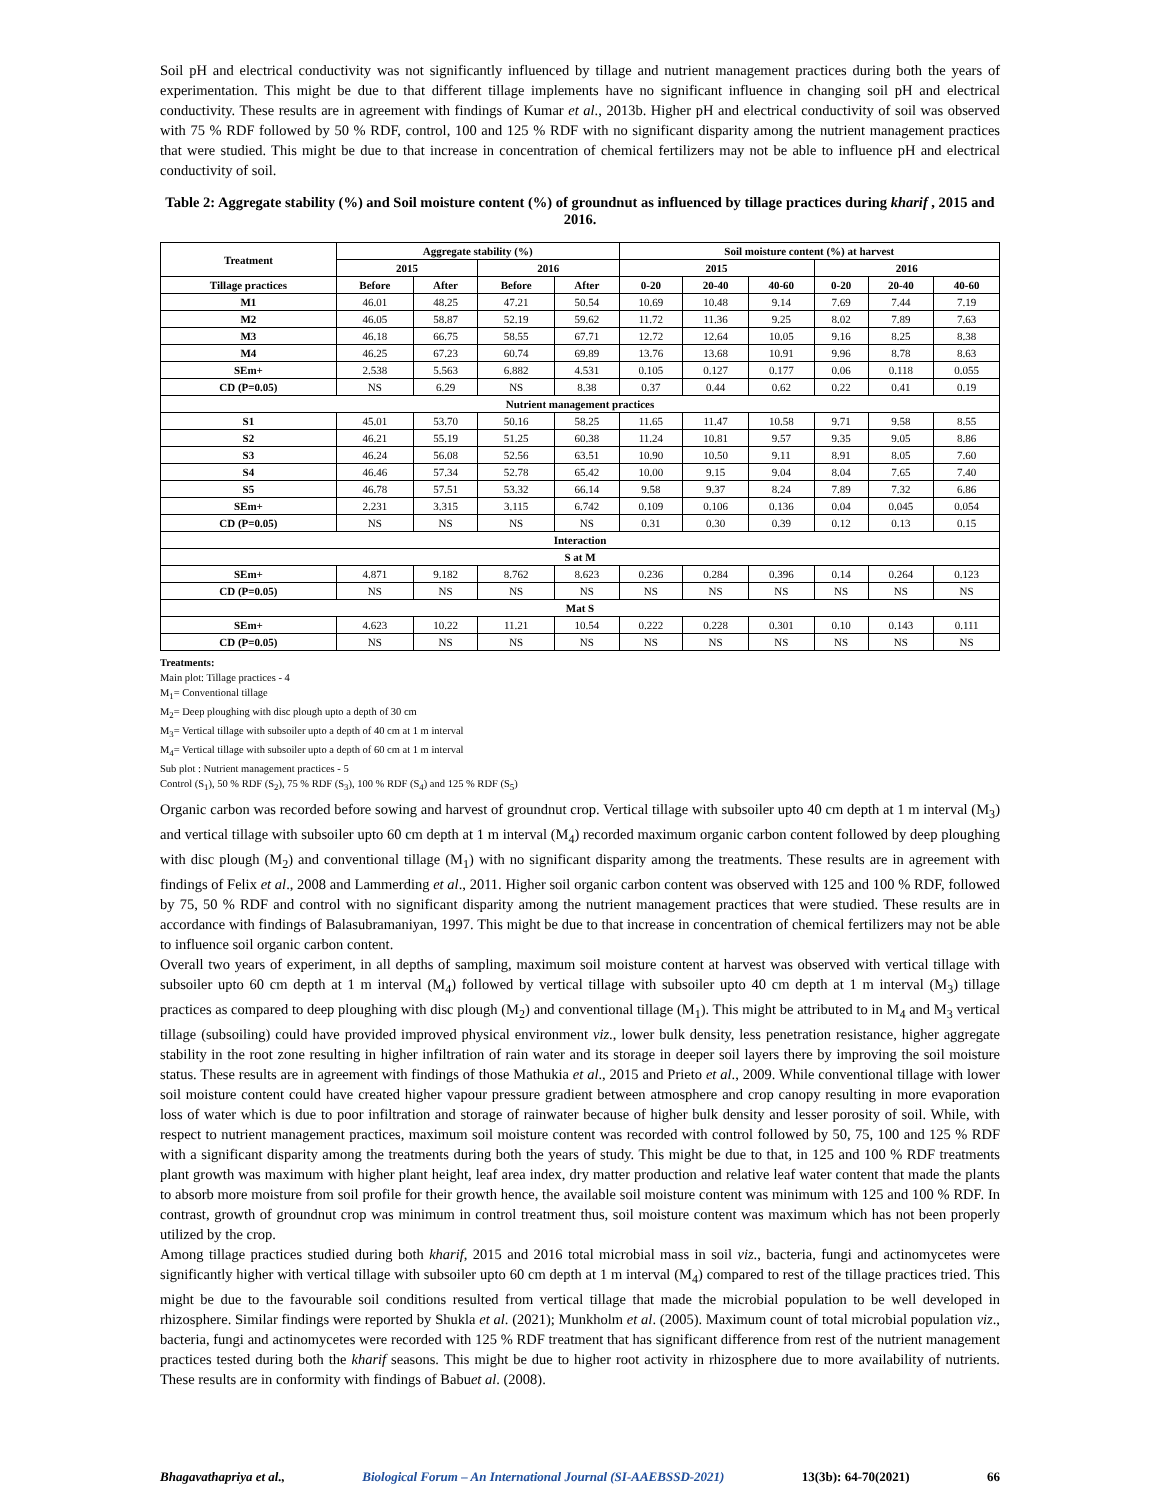Soil pH and electrical conductivity was not significantly influenced by tillage and nutrient management practices during both the years of experimentation. This might be due to that different tillage implements have no significant influence in changing soil pH and electrical conductivity. These results are in agreement with findings of Kumar et al., 2013b. Higher pH and electrical conductivity of soil was observed with 75 % RDF followed by 50 % RDF, control, 100 and 125 % RDF with no significant disparity among the nutrient management practices that were studied. This might be due to that increase in concentration of chemical fertilizers may not be able to influence pH and electrical conductivity of soil.
Table 2: Aggregate stability (%) and Soil moisture content (%) of groundnut as influenced by tillage practices during kharif , 2015 and 2016.
| Treatment | Aggregate stability (%) | | | | Soil moisture content (%) at harvest | | | | | |
| --- | --- | --- | --- | --- | --- | --- | --- | --- | --- | --- |
| | 2015 | | 2016 | | 2015 | | | 2016 | | |
| Tillage practices | Before | After | Before | After | 0-20 | 20-40 | 40-60 | 0-20 | 20-40 | 40-60 |
| M1 | 46.01 | 48.25 | 47.21 | 50.54 | 10.69 | 10.48 | 9.14 | 7.69 | 7.44 | 7.19 |
| M2 | 46.05 | 58.87 | 52.19 | 59.62 | 11.72 | 11.36 | 9.25 | 8.02 | 7.89 | 7.63 |
| M3 | 46.18 | 66.75 | 58.55 | 67.71 | 12.72 | 12.64 | 10.05 | 9.16 | 8.25 | 8.38 |
| M4 | 46.25 | 67.23 | 60.74 | 69.89 | 13.76 | 13.68 | 10.91 | 9.96 | 8.78 | 8.63 |
| SEm+ | 2.538 | 5.563 | 6.882 | 4.531 | 0.105 | 0.127 | 0.177 | 0.06 | 0.118 | 0.055 |
| CD (P=0.05) | NS | 6.29 | NS | 8.38 | 0.37 | 0.44 | 0.62 | 0.22 | 0.41 | 0.19 |
| Nutrient management practices | | | | | | | | | | |
| S1 | 45.01 | 53.70 | 50.16 | 58.25 | 11.65 | 11.47 | 10.58 | 9.71 | 9.58 | 8.55 |
| S2 | 46.21 | 55.19 | 51.25 | 60.38 | 11.24 | 10.81 | 9.57 | 9.35 | 9.05 | 8.86 |
| S3 | 46.24 | 56.08 | 52.56 | 63.51 | 10.90 | 10.50 | 9.11 | 8.91 | 8.05 | 7.60 |
| S4 | 46.46 | 57.34 | 52.78 | 65.42 | 10.00 | 9.15 | 9.04 | 8.04 | 7.65 | 7.40 |
| S5 | 46.78 | 57.51 | 53.32 | 66.14 | 9.58 | 9.37 | 8.24 | 7.89 | 7.32 | 6.86 |
| SEm+ | 2.231 | 3.315 | 3.115 | 6.742 | 0.109 | 0.106 | 0.136 | 0.04 | 0.045 | 0.054 |
| CD (P=0.05) | NS | NS | NS | NS | 0.31 | 0.30 | 0.39 | 0.12 | 0.13 | 0.15 |
| Interaction | | | | | | | | | | |
| S at M | | | | | | | | | | |
| SEm+ | 4.871 | 9.182 | 8.762 | 8.623 | 0.236 | 0.284 | 0.396 | 0.14 | 0.264 | 0.123 |
| CD (P=0.05) | NS | NS | NS | NS | NS | NS | NS | NS | NS | NS |
| Mat S | | | | | | | | | | |
| SEm+ | 4.623 | 10.22 | 11.21 | 10.54 | 0.222 | 0.228 | 0.301 | 0.10 | 0.143 | 0.111 |
| CD (P=0.05) | NS | NS | NS | NS | NS | NS | NS | NS | NS | NS |
Treatments:
Main plot: Tillage practices - 4
M<sub>1</sub>= Conventional tillage
M<sub>2</sub>= Deep ploughing with disc plough upto a depth of 30 cm
M<sub>3</sub>= Vertical tillage with subsoiler upto a depth of 40 cm at 1 m interval
M<sub>4</sub>= Vertical tillage with subsoiler upto a depth of 60 cm at 1 m interval
Sub plot : Nutrient management practices - 5
Control (S<sub>1</sub>), 50 % RDF (S<sub>2</sub>), 75 % RDF (S<sub>3</sub>), 100 % RDF (S<sub>4</sub>) and 125 % RDF (S<sub>5</sub>)
Organic carbon was recorded before sowing and harvest of groundnut crop. Vertical tillage with subsoiler upto 40 cm depth at 1 m interval (M<sub>3</sub>) and vertical tillage with subsoiler upto 60 cm depth at 1 m interval (M<sub>4</sub>) recorded maximum organic carbon content followed by deep ploughing with disc plough (M<sub>2</sub>) and conventional tillage (M<sub>1</sub>) with no significant disparity among the treatments. These results are in agreement with findings of Felix et al., 2008 and Lammerding et al., 2011. Higher soil organic carbon content was observed with 125 and 100 % RDF, followed by 75, 50 % RDF and control with no significant disparity among the nutrient management practices that were studied. These results are in accordance with findings of Balasubramaniyan, 1997. This might be due to that increase in concentration of chemical fertilizers may not be able to influence soil organic carbon content.
Overall two years of experiment, in all depths of sampling, maximum soil moisture content at harvest was observed with vertical tillage with subsoiler upto 60 cm depth at 1 m interval (M<sub>4</sub>) followed by vertical tillage with subsoiler upto 40 cm depth at 1 m interval (M<sub>3</sub>) tillage practices as compared to deep ploughing with disc plough (M<sub>2</sub>) and conventional tillage (M<sub>1</sub>). This might be attributed to in M<sub>4</sub> and M<sub>3</sub> vertical tillage (subsoiling) could have provided improved physical environment viz., lower bulk density, less penetration resistance, higher aggregate stability in the root zone resulting in higher infiltration of rain water and its storage in deeper soil layers there by improving the soil moisture status. These results are in agreement with findings of those Mathukia et al., 2015 and Prieto et al., 2009. While conventional tillage with lower soil moisture content could have created higher vapour pressure gradient between atmosphere and crop canopy resulting in more evaporation loss of water which is due to poor infiltration and storage of rainwater because of higher bulk density and lesser porosity of soil. While, with respect to nutrient management practices, maximum soil moisture content was recorded with control followed by 50, 75, 100 and 125 % RDF with a significant disparity among the treatments during both the years of study. This might be due to that, in 125 and 100 % RDF treatments plant growth was maximum with higher plant height, leaf area index, dry matter production and relative leaf water content that made the plants to absorb more moisture from soil profile for their growth hence, the available soil moisture content was minimum with 125 and 100 % RDF. In contrast, growth of groundnut crop was minimum in control treatment thus, soil moisture content was maximum which has not been properly utilized by the crop.
Among tillage practices studied during both kharif, 2015 and 2016 total microbial mass in soil viz., bacteria, fungi and actinomycetes were significantly higher with vertical tillage with subsoiler upto 60 cm depth at 1 m interval (M<sub>4</sub>) compared to rest of the tillage practices tried. This might be due to the favourable soil conditions resulted from vertical tillage that made the microbial population to be well developed in rhizosphere. Similar findings were reported by Shukla et al. (2021); Munkholm et al. (2005). Maximum count of total microbial population viz., bacteria, fungi and actinomycetes were recorded with 125 % RDF treatment that has significant difference from rest of the nutrient management practices tested during both the kharif seasons. This might be due to higher root activity in rhizosphere due to more availability of nutrients. These results are in conformity with findings of Babuet al. (2008).
Bhagavathapriya et al., Biological Forum – An International Journal (SI-AAEBSSD-2021) 13(3b): 64-70(2021) 66